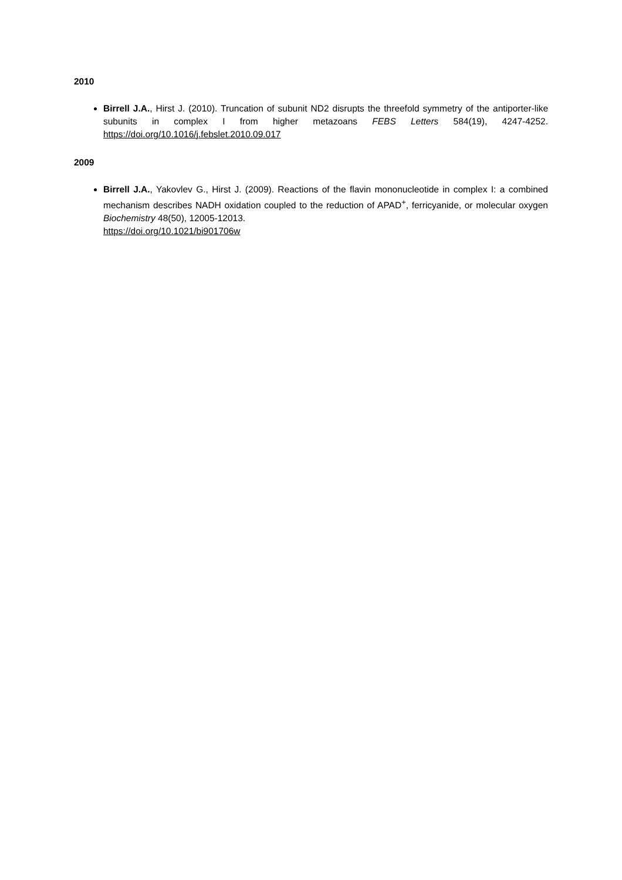2010
Birrell J.A., Hirst J. (2010). Truncation of subunit ND2 disrupts the threefold symmetry of the antiporter-like subunits in complex I from higher metazoans FEBS Letters 584(19), 4247-4252. https://doi.org/10.1016/j.febslet.2010.09.017
2009
Birrell J.A., Yakovlev G., Hirst J. (2009). Reactions of the flavin mononucleotide in complex I: a combined mechanism describes NADH oxidation coupled to the reduction of APAD<sup>+</sup>, ferricyanide, or molecular oxygen Biochemistry 48(50), 12005-12013.
https://doi.org/10.1021/bi901706w